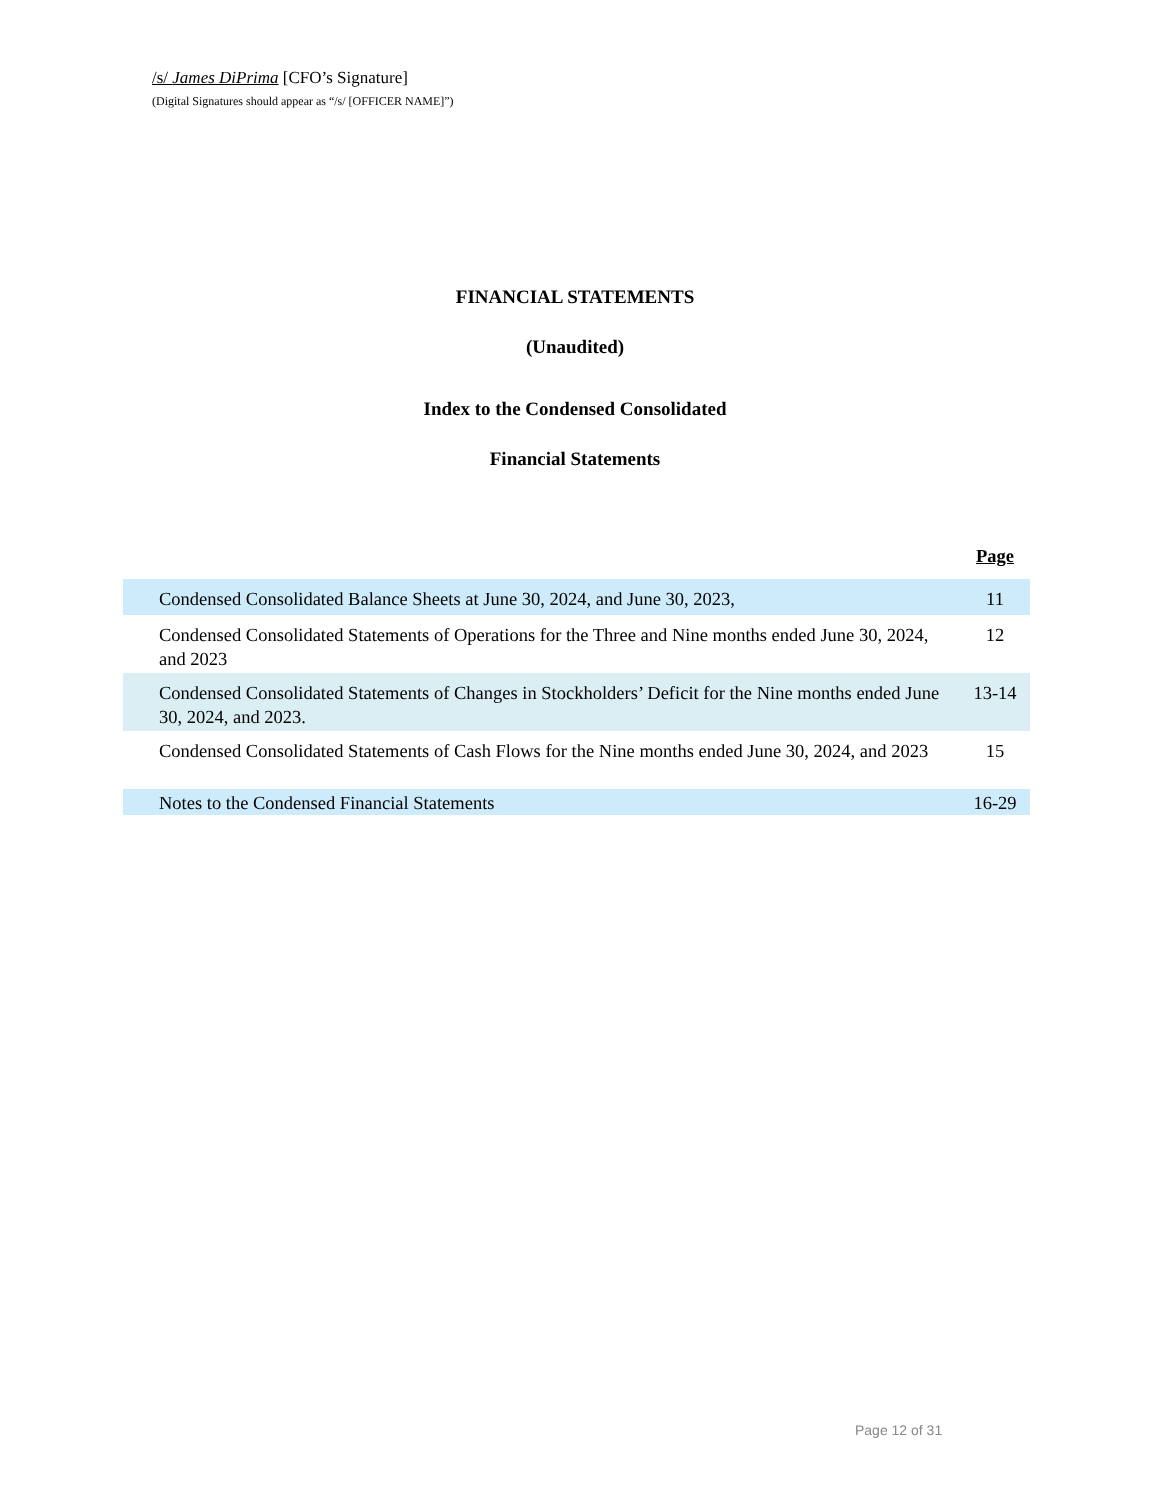/s/ James DiPrima [CFO’s Signature]
(Digital Signatures should appear as “/s/ [OFFICER NAME]”)
FINANCIAL STATEMENTS
(Unaudited)
Index to the Condensed Consolidated
Financial Statements
| | Page |
| --- | --- |
| Condensed Consolidated Balance Sheets at June 30, 2024, and June 30, 2023, | 11 |
| Condensed Consolidated Statements of Operations for the Three and Nine months ended June 30, 2024, and 2023 | 12 |
| Condensed Consolidated Statements of Changes in Stockholders’ Deficit for the Nine months ended June 30, 2024, and 2023. | 13-14 |
| Condensed Consolidated Statements of Cash Flows for the Nine months ended June 30, 2024, and 2023 | 15 |
| Notes to the Condensed Financial Statements | 16-29 |
Page 12 of 31